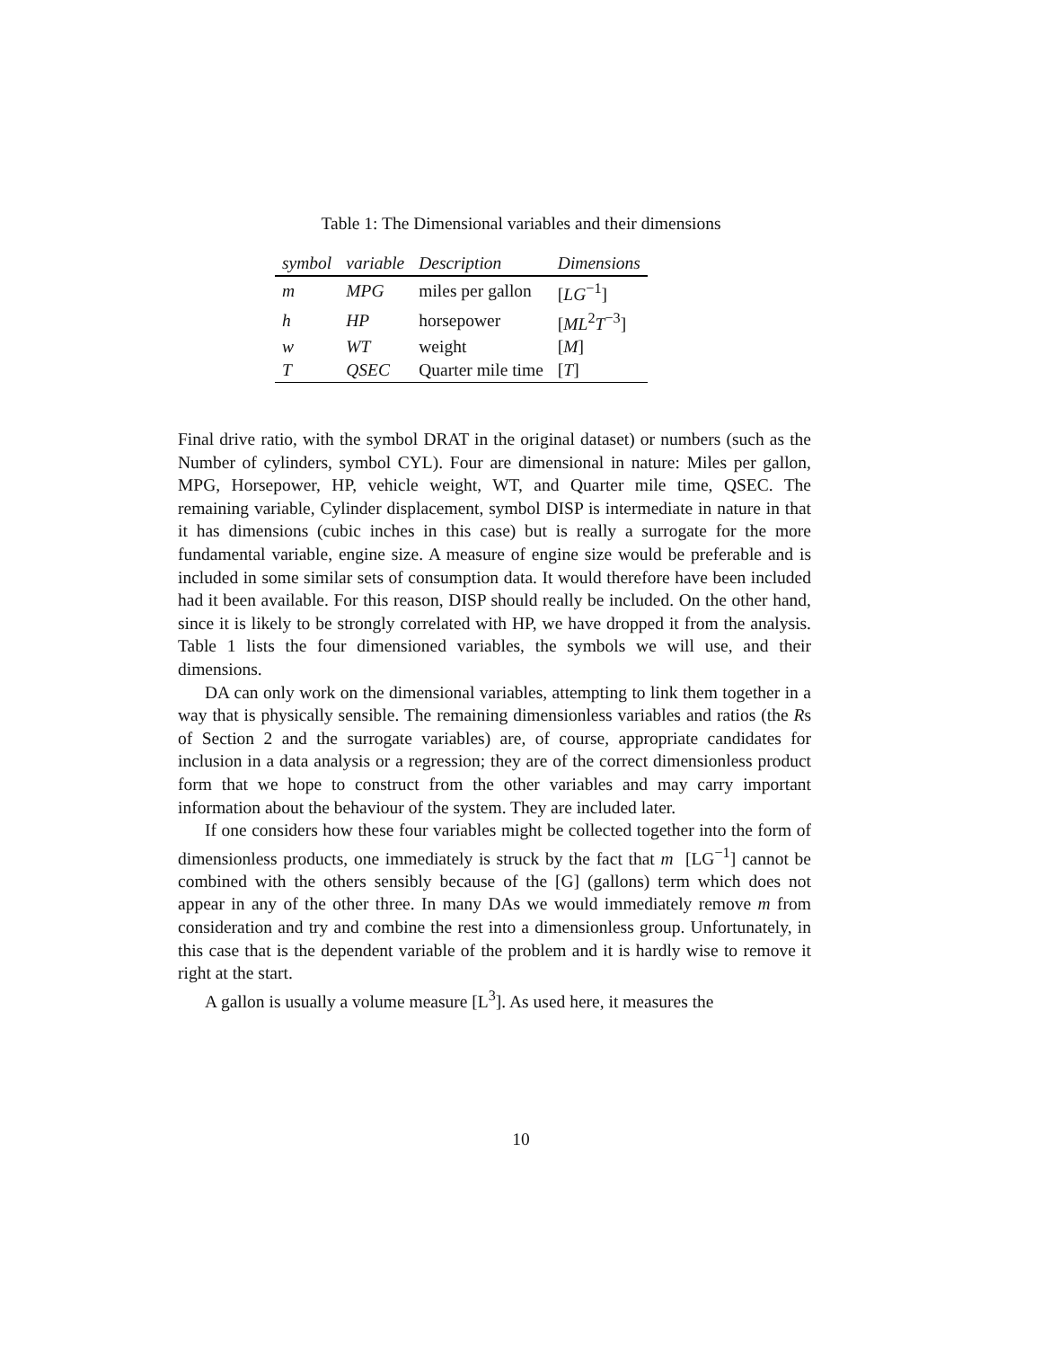Table 1: The Dimensional variables and their dimensions
| symbol | variable | Description | Dimensions |
| --- | --- | --- | --- |
| m | MPG | miles per gallon | [ LG<sup>−1</sup>] |
| h | HP | horsepower | [ ML<sup>2</sup> T<sup>−3</sup>] |
| w | WT | weight | [ M ] |
| T | QSEC | Quarter mile time | [ T ] |
Final drive ratio, with the symbol DRAT in the original dataset) or numbers (such as the Number of cylinders, symbol CYL). Four are dimensional in nature: Miles per gallon, MPG, Horsepower, HP, vehicle weight, WT, and Quarter mile time, QSEC. The remaining variable, Cylinder displacement, symbol DISP is intermediate in nature in that it has dimensions (cubic inches in this case) but is really a surrogate for the more fundamental variable, engine size. A measure of engine size would be preferable and is included in some similar sets of consumption data. It would therefore have been included had it been available. For this reason, DISP should really be included. On the other hand, since it is likely to be strongly correlated with HP, we have dropped it from the analysis. Table 1 lists the four dimensioned variables, the symbols we will use, and their dimensions.
DA can only work on the dimensional variables, attempting to link them together in a way that is physically sensible. The remaining dimensionless variables and ratios (the Rs of Section 2 and the surrogate variables) are, of course, appropriate candidates for inclusion in a data analysis or a regression; they are of the correct dimensionless product form that we hope to construct from the other variables and may carry important information about the behaviour of the system. They are included later.
If one considers how these four variables might be collected together into the form of dimensionless products, one immediately is struck by the fact that m [LG<sup>−1</sup>] cannot be combined with the others sensibly because of the [G] (gallons) term which does not appear in any of the other three. In many DAs we would immediately remove m from consideration and try and combine the rest into a dimensionless group. Unfortunately, in this case that is the dependent variable of the problem and it is hardly wise to remove it right at the start.
A gallon is usually a volume measure [L<sup>3</sup>]. As used here, it measures the
10